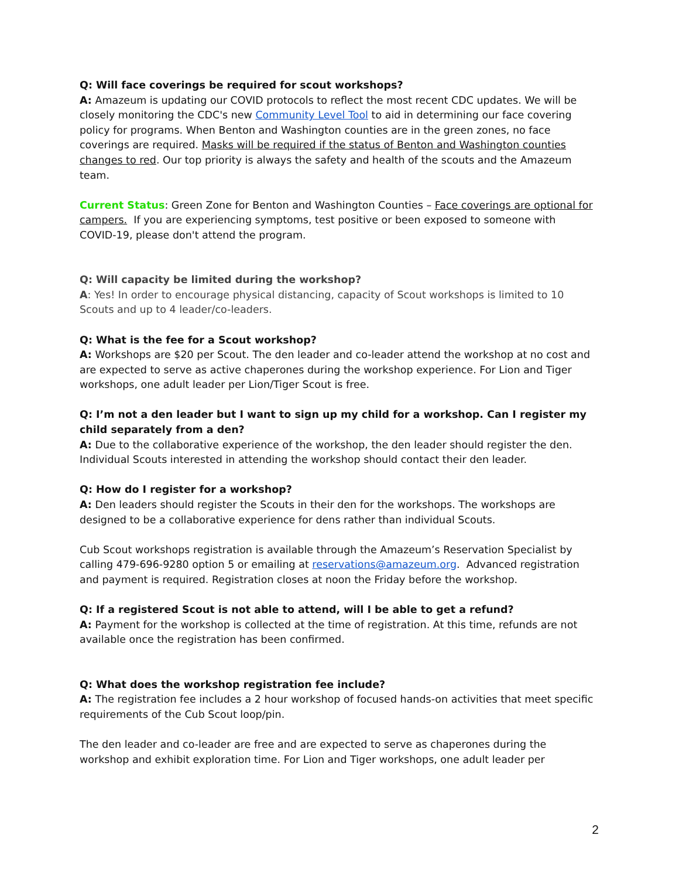Q: Will face coverings be required for scout workshops?
A: Amazeum is updating our COVID protocols to reflect the most recent CDC updates. We will be closely monitoring the CDC's new Community Level Tool to aid in determining our face covering policy for programs. When Benton and Washington counties are in the green zones, no face coverings are required. Masks will be required if the status of Benton and Washington counties changes to red. Our top priority is always the safety and health of the scouts and the Amazeum team.
Current Status: Green Zone for Benton and Washington Counties – Face coverings are optional for campers. If you are experiencing symptoms, test positive or been exposed to someone with COVID-19, please don't attend the program.
Q: Will capacity be limited during the workshop?
A: Yes! In order to encourage physical distancing, capacity of Scout workshops is limited to 10 Scouts and up to 4 leader/co-leaders.
Q: What is the fee for a Scout workshop?
A: Workshops are $20 per Scout. The den leader and co-leader attend the workshop at no cost and are expected to serve as active chaperones during the workshop experience. For Lion and Tiger workshops, one adult leader per Lion/Tiger Scout is free.
Q: I’m not a den leader but I want to sign up my child for a workshop. Can I register my child separately from a den?
A: Due to the collaborative experience of the workshop, the den leader should register the den. Individual Scouts interested in attending the workshop should contact their den leader.
Q: How do I register for a workshop?
A: Den leaders should register the Scouts in their den for the workshops. The workshops are designed to be a collaborative experience for dens rather than individual Scouts.
Cub Scout workshops registration is available through the Amazeum’s Reservation Specialist by calling 479-696-9280 option 5 or emailing at reservations@amazeum.org. Advanced registration and payment is required. Registration closes at noon the Friday before the workshop.
Q: If a registered Scout is not able to attend, will I be able to get a refund?
A: Payment for the workshop is collected at the time of registration. At this time, refunds are not available once the registration has been confirmed.
Q: What does the workshop registration fee include?
A: The registration fee includes a 2 hour workshop of focused hands-on activities that meet specific requirements of the Cub Scout loop/pin.
The den leader and co-leader are free and are expected to serve as chaperones during the workshop and exhibit exploration time. For Lion and Tiger workshops, one adult leader per
2